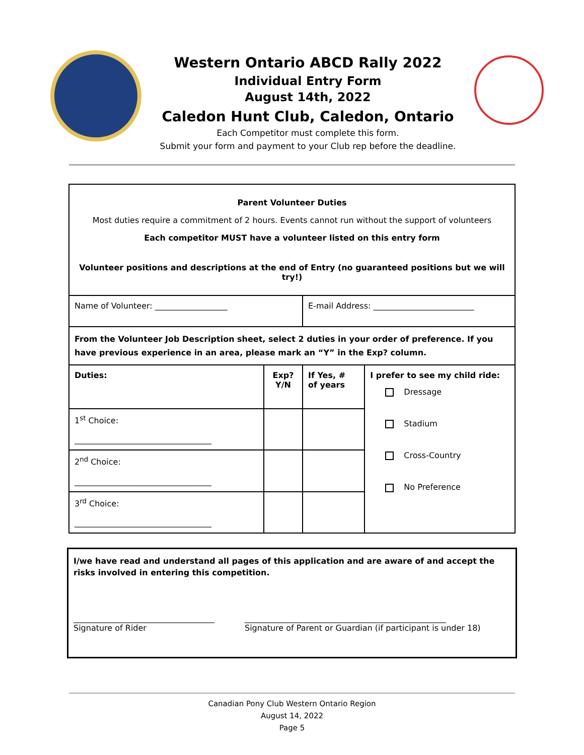Western Ontario ABCD Rally 2022
Individual Entry Form
August 14th, 2022
Caledon Hunt Club, Caledon, Ontario
Each Competitor must complete this form.
Submit your form and payment to your Club rep before the deadline.
| Parent Volunteer Duties Most duties require a commitment of 2 hours. Events cannot run without the support of volunteers Each competitor MUST have a volunteer listed on this entry form Volunteer positions and descriptions at the end of Entry (no guaranteed positions but we will try!) | | | |
| Name of Volunteer: __________________ | | E-mail Address: _________________________ | |
| From the Volunteer Job Description sheet, select 2 duties in your order of preference. If you have previous experience in an area, please mark an “Y” in the Exp? column. | | | |
| Duties: | Exp? Y/N | If Yes, # of years | I prefer to see my child ride: Dressage Stadium Cross-Country No Preference |
| 1<sup>st</sup> Choice: __________________________________ | | | |
| 2<sup>nd</sup> Choice: __________________________________ | | | |
| 3<sup>rd</sup> Choice: __________________________________ | | | |
I/we have read and understand all pages of this application and are aware of and accept the risks involved in entering this competition.
___________________________________
Signature of Rider
__________________________________________________
Signature of Parent or Guardian (if participant is under 18)
Canadian Pony Club Western Ontario Region
August 14, 2022
Page 5